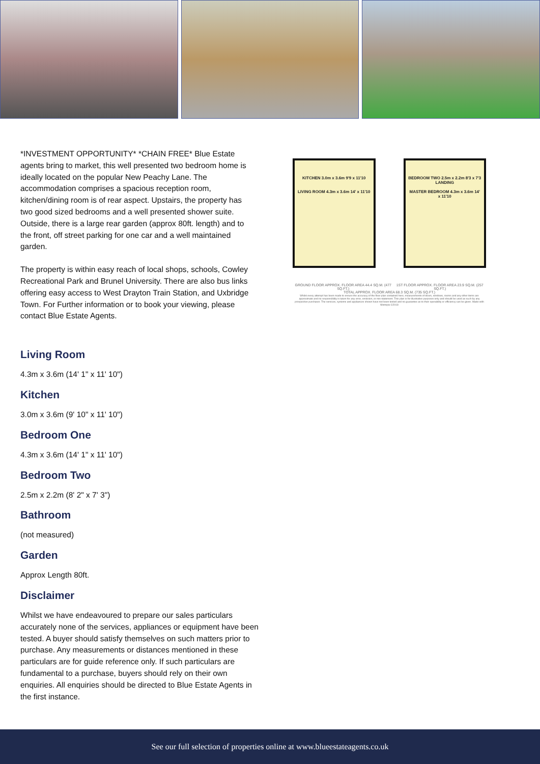*INVESTMENT OPPORTUNITY* *CHAIN FREE* Blue Estate agents bring to market, this well presented two bedroom home is ideally located on the popular New Peachy Lane. The accommodation comprises a spacious reception room, kitchen/dining room is of rear aspect. Upstairs, the property has two good sized bedrooms and a well presented shower suite. Outside, there is a large rear garden (approx 80ft. length) and to the front, off street parking for one car and a well maintained garden.
The property is within easy reach of local shops, schools, Cowley Recreational Park and Brunel University. There are also bus links offering easy access to West Drayton Train Station, and Uxbridge Town. For Further information or to book your viewing, please contact Blue Estate Agents.
KITCHEN 3.0m x 3.6m 9'9 x 11'10
LIVING ROOM 4.3m x 3.6m 14' x 11'10
BEDROOM TWO 2.5m x 2.2m 8'3 x 7'3
LANDING
MASTER BEDROOM 4.3m x 3.6m 14' x 11'10
GROUND FLOOR APPROX. FLOOR AREA 44.4 SQ.M. (477 SQ.FT.) 1ST FLOOR APPROX. FLOOR AREA 23.9 SQ.M. (257 SQ.FT.)
TOTAL APPROX. FLOOR AREA 68.3 SQ.M. (735 SQ.FT.)
Whilst every attempt has been made to ensure the accuracy of the floor plan contained here, measurements of doors, windows, rooms and any other items are approximate and no responsibility is taken for any error, omission, or mis-statement. This plan is for illustrative purposes only and should be used as such by any prospective purchaser. The services, systems and appliances shown have not been tested and no guarantee as to their operability or efficiency can be given. Made with Metropix ©2018
Living Room
4.3m x 3.6m (14' 1" x 11' 10")
Kitchen
3.0m x 3.6m (9' 10" x 11' 10")
Bedroom One
4.3m x 3.6m (14' 1" x 11' 10")
Bedroom Two
2.5m x 2.2m (8' 2" x 7' 3")
Bathroom
(not measured)
Garden
Approx Length 80ft.
Disclaimer
Whilst we have endeavoured to prepare our sales particulars accurately none of the services, appliances or equipment have been tested. A buyer should satisfy themselves on such matters prior to purchase. Any measurements or distances mentioned in these particulars are for guide reference only. If such particulars are fundamental to a purchase, buyers should rely on their own enquiries. All enquiries should be directed to Blue Estate Agents in the first instance.
See our full selection of properties online at www.blueestateagents.co.uk